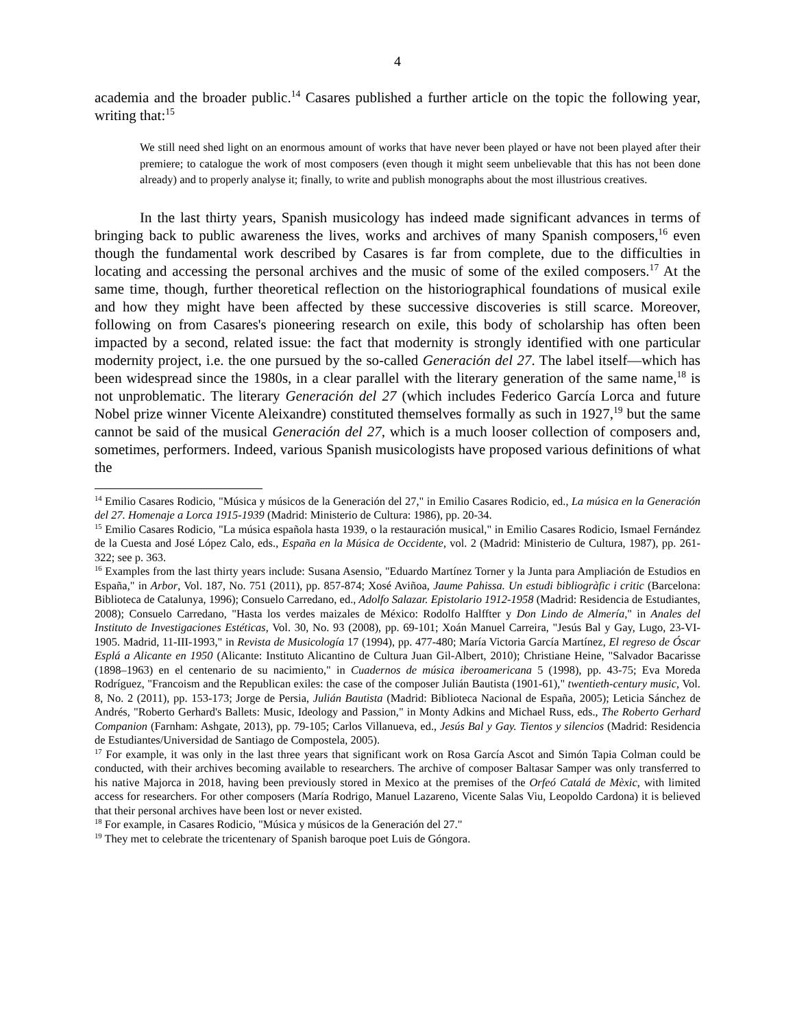4
academia and the broader public.<sup>14</sup> Casares published a further article on the topic the following year, writing that:<sup>15</sup>
We still need shed light on an enormous amount of works that have never been played or have not been played after their premiere; to catalogue the work of most composers (even though it might seem unbelievable that this has not been done already) and to properly analyse it; finally, to write and publish monographs about the most illustrious creatives.
In the last thirty years, Spanish musicology has indeed made significant advances in terms of bringing back to public awareness the lives, works and archives of many Spanish composers,<sup>16</sup> even though the fundamental work described by Casares is far from complete, due to the difficulties in locating and accessing the personal archives and the music of some of the exiled composers.<sup>17</sup> At the same time, though, further theoretical reflection on the historiographical foundations of musical exile and how they might have been affected by these successive discoveries is still scarce. Moreover, following on from Casares's pioneering research on exile, this body of scholarship has often been impacted by a second, related issue: the fact that modernity is strongly identified with one particular modernity project, i.e. the one pursued by the so-called Generación del 27. The label itself—which has been widespread since the 1980s, in a clear parallel with the literary generation of the same name,<sup>18</sup> is not unproblematic. The literary Generación del 27 (which includes Federico García Lorca and future Nobel prize winner Vicente Aleixandre) constituted themselves formally as such in 1927,<sup>19</sup> but the same cannot be said of the musical Generación del 27, which is a much looser collection of composers and, sometimes, performers. Indeed, various Spanish musicologists have proposed various definitions of what the
<sup>14</sup> Emilio Casares Rodicio, "Música y músicos de la Generación del 27," in Emilio Casares Rodicio, ed., La música en la Generación del 27. Homenaje a Lorca 1915-1939 (Madrid: Ministerio de Cultura: 1986), pp. 20-34.
<sup>15</sup> Emilio Casares Rodicio, "La música española hasta 1939, o la restauración musical," in Emilio Casares Rodicio, Ismael Fernández de la Cuesta and José López Calo, eds., España en la Música de Occidente, vol. 2 (Madrid: Ministerio de Cultura, 1987), pp. 261-322; see p. 363.
<sup>16</sup> Examples from the last thirty years include: Susana Asensio, "Eduardo Martínez Torner y la Junta para Ampliación de Estudios en España," in Arbor, Vol. 187, No. 751 (2011), pp. 857-874; Xosé Aviñoa, Jaume Pahissa. Un estudi bibliogràfic i critic (Barcelona: Biblioteca de Catalunya, 1996); Consuelo Carredano, ed., Adolfo Salazar. Epistolario 1912-1958 (Madrid: Residencia de Estudiantes, 2008); Consuelo Carredano, "Hasta los verdes maizales de México: Rodolfo Halffter y Don Lindo de Almería," in Anales del Instituto de Investigaciones Estéticas, Vol. 30, No. 93 (2008), pp. 69-101; Xoán Manuel Carreira, "Jesús Bal y Gay, Lugo, 23-VI-1905. Madrid, 11-III-1993," in Revista de Musicología 17 (1994), pp. 477-480; María Victoria García Martínez, El regreso de Óscar Esplá a Alicante en 1950 (Alicante: Instituto Alicantino de Cultura Juan Gil-Albert, 2010); Christiane Heine, "Salvador Bacarisse (1898–1963) en el centenario de su nacimiento," in Cuadernos de música iberoamericana 5 (1998), pp. 43-75; Eva Moreda Rodríguez, "Francoism and the Republican exiles: the case of the composer Julián Bautista (1901-61)," twentieth-century music, Vol. 8, No. 2 (2011), pp. 153-173; Jorge de Persia, Julián Bautista (Madrid: Biblioteca Nacional de España, 2005); Leticia Sánchez de Andrés, "Roberto Gerhard's Ballets: Music, Ideology and Passion," in Monty Adkins and Michael Russ, eds., The Roberto Gerhard Companion (Farnham: Ashgate, 2013), pp. 79-105; Carlos Villanueva, ed., Jesús Bal y Gay. Tientos y silencios (Madrid: Residencia de Estudiantes/Universidad de Santiago de Compostela, 2005).
<sup>17</sup> For example, it was only in the last three years that significant work on Rosa García Ascot and Simón Tapia Colman could be conducted, with their archives becoming available to researchers. The archive of composer Baltasar Samper was only transferred to his native Majorca in 2018, having been previously stored in Mexico at the premises of the Orfeó Catalá de Mèxic, with limited access for researchers. For other composers (María Rodrigo, Manuel Lazareno, Vicente Salas Viu, Leopoldo Cardona) it is believed that their personal archives have been lost or never existed.
<sup>18</sup> For example, in Casares Rodicio, "Música y músicos de la Generación del 27."
<sup>19</sup> They met to celebrate the tricentenary of Spanish baroque poet Luis de Góngora.